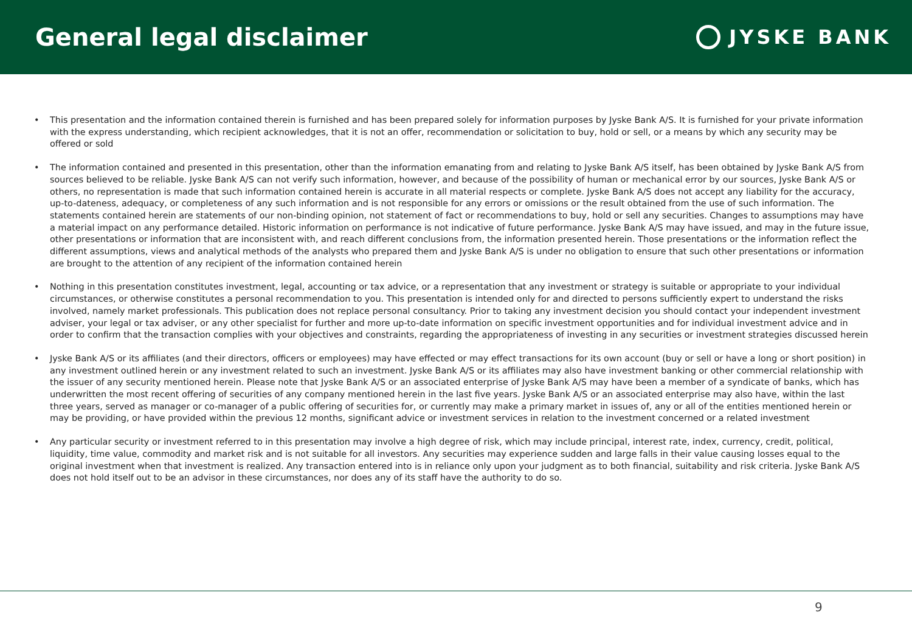General legal disclaimer
JYSKE BANK
• This presentation and the information contained therein is furnished and has been prepared solely for information purposes by Jyske Bank A/S. It is furnished for your private information with the express understanding, which recipient acknowledges, that it is not an offer, recommendation or solicitation to buy, hold or sell, or a means by which any security may be offered or sold
• The information contained and presented in this presentation, other than the information emanating from and relating to Jyske Bank A/S itself, has been obtained by Jyske Bank A/S from sources believed to be reliable. Jyske Bank A/S can not verify such information, however, and because of the possibility of human or mechanical error by our sources, Jyske Bank A/S or others, no representation is made that such information contained herein is accurate in all material respects or complete. Jyske Bank A/S does not accept any liability for the accuracy, up-to-dateness, adequacy, or completeness of any such information and is not responsible for any errors or omissions or the result obtained from the use of such information. The statements contained herein are statements of our non-binding opinion, not statement of fact or recommendations to buy, hold or sell any securities. Changes to assumptions may have a material impact on any performance detailed. Historic information on performance is not indicative of future performance. Jyske Bank A/S may have issued, and may in the future issue, other presentations or information that are inconsistent with, and reach different conclusions from, the information presented herein. Those presentations or the information reflect the different assumptions, views and analytical methods of the analysts who prepared them and Jyske Bank A/S is under no obligation to ensure that such other presentations or information are brought to the attention of any recipient of the information contained herein
• Nothing in this presentation constitutes investment, legal, accounting or tax advice, or a representation that any investment or strategy is suitable or appropriate to your individual circumstances, or otherwise constitutes a personal recommendation to you. This presentation is intended only for and directed to persons sufficiently expert to understand the risks involved, namely market professionals. This publication does not replace personal consultancy. Prior to taking any investment decision you should contact your independent investment adviser, your legal or tax adviser, or any other specialist for further and more up-to-date information on specific investment opportunities and for individual investment advice and in order to confirm that the transaction complies with your objectives and constraints, regarding the appropriateness of investing in any securities or investment strategies discussed herein
• Jyske Bank A/S or its affiliates (and their directors, officers or employees) may have effected or may effect transactions for its own account (buy or sell or have a long or short position) in any investment outlined herein or any investment related to such an investment. Jyske Bank A/S or its affiliates may also have investment banking or other commercial relationship with the issuer of any security mentioned herein. Please note that Jyske Bank A/S or an associated enterprise of Jyske Bank A/S may have been a member of a syndicate of banks, which has underwritten the most recent offering of securities of any company mentioned herein in the last five years. Jyske Bank A/S or an associated enterprise may also have, within the last three years, served as manager or co-manager of a public offering of securities for, or currently may make a primary market in issues of, any or all of the entities mentioned herein or may be providing, or have provided within the previous 12 months, significant advice or investment services in relation to the investment concerned or a related investment
• Any particular security or investment referred to in this presentation may involve a high degree of risk, which may include principal, interest rate, index, currency, credit, political, liquidity, time value, commodity and market risk and is not suitable for all investors. Any securities may experience sudden and large falls in their value causing losses equal to the original investment when that investment is realized. Any transaction entered into is in reliance only upon your judgment as to both financial, suitability and risk criteria. Jyske Bank A/S does not hold itself out to be an advisor in these circumstances, nor does any of its staff have the authority to do so.
9